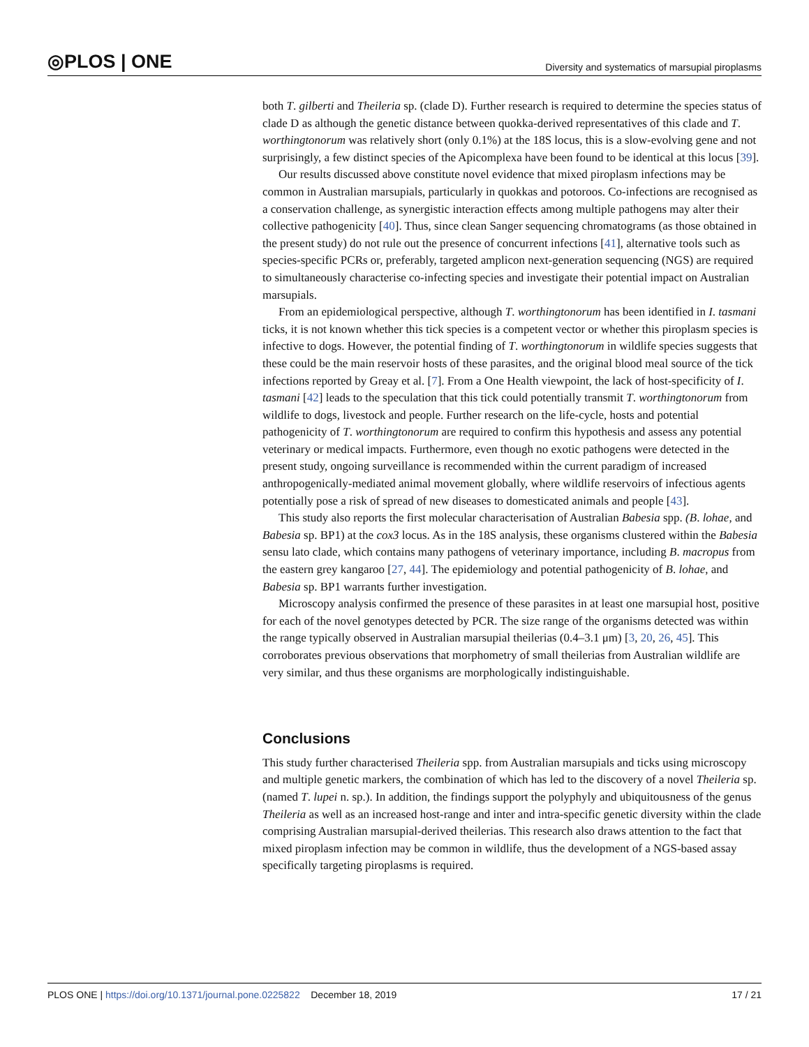◎PLOS | ONE
Diversity and systematics of marsupial piroplasms
both T. gilberti and Theileria sp. (clade D). Further research is required to determine the species status of clade D as although the genetic distance between quokka-derived representatives of this clade and T. worthingtonorum was relatively short (only 0.1%) at the 18S locus, this is a slow-evolving gene and not surprisingly, a few distinct species of the Apicomplexa have been found to be identical at this locus [39].
Our results discussed above constitute novel evidence that mixed piroplasm infections may be common in Australian marsupials, particularly in quokkas and potoroos. Co-infections are recognised as a conservation challenge, as synergistic interaction effects among multiple pathogens may alter their collective pathogenicity [40]. Thus, since clean Sanger sequencing chromatograms (as those obtained in the present study) do not rule out the presence of concurrent infections [41], alternative tools such as species-specific PCRs or, preferably, targeted amplicon next-generation sequencing (NGS) are required to simultaneously characterise co-infecting species and investigate their potential impact on Australian marsupials.
From an epidemiological perspective, although T. worthingtonorum has been identified in I. tasmani ticks, it is not known whether this tick species is a competent vector or whether this piroplasm species is infective to dogs. However, the potential finding of T. worthingtonorum in wildlife species suggests that these could be the main reservoir hosts of these parasites, and the original blood meal source of the tick infections reported by Greay et al. [7]. From a One Health viewpoint, the lack of host-specificity of I. tasmani [42] leads to the speculation that this tick could potentially transmit T. worthingtonorum from wildlife to dogs, livestock and people. Further research on the life-cycle, hosts and potential pathogenicity of T. worthingtonorum are required to confirm this hypothesis and assess any potential veterinary or medical impacts. Furthermore, even though no exotic pathogens were detected in the present study, ongoing surveillance is recommended within the current paradigm of increased anthropogenically-mediated animal movement globally, where wildlife reservoirs of infectious agents potentially pose a risk of spread of new diseases to domesticated animals and people [43].
This study also reports the first molecular characterisation of Australian Babesia spp. (B. lohae, and Babesia sp. BP1) at the cox3 locus. As in the 18S analysis, these organisms clustered within the Babesia sensu lato clade, which contains many pathogens of veterinary importance, including B. macropus from the eastern grey kangaroo [27, 44]. The epidemiology and potential pathogenicity of B. lohae, and Babesia sp. BP1 warrants further investigation.
Microscopy analysis confirmed the presence of these parasites in at least one marsupial host, positive for each of the novel genotypes detected by PCR. The size range of the organisms detected was within the range typically observed in Australian marsupial theilerias (0.4–3.1 μm) [3, 20, 26, 45]. This corroborates previous observations that morphometry of small theilerias from Australian wildlife are very similar, and thus these organisms are morphologically indistinguishable.
Conclusions
This study further characterised Theileria spp. from Australian marsupials and ticks using microscopy and multiple genetic markers, the combination of which has led to the discovery of a novel Theileria sp. (named T. lupei n. sp.). In addition, the findings support the polyphyly and ubiquitousness of the genus Theileria as well as an increased host-range and inter and intra-specific genetic diversity within the clade comprising Australian marsupial-derived theilerias. This research also draws attention to the fact that mixed piroplasm infection may be common in wildlife, thus the development of a NGS-based assay specifically targeting piroplasms is required.
PLOS ONE | https://doi.org/10.1371/journal.pone.0225822 December 18, 2019
17 / 21